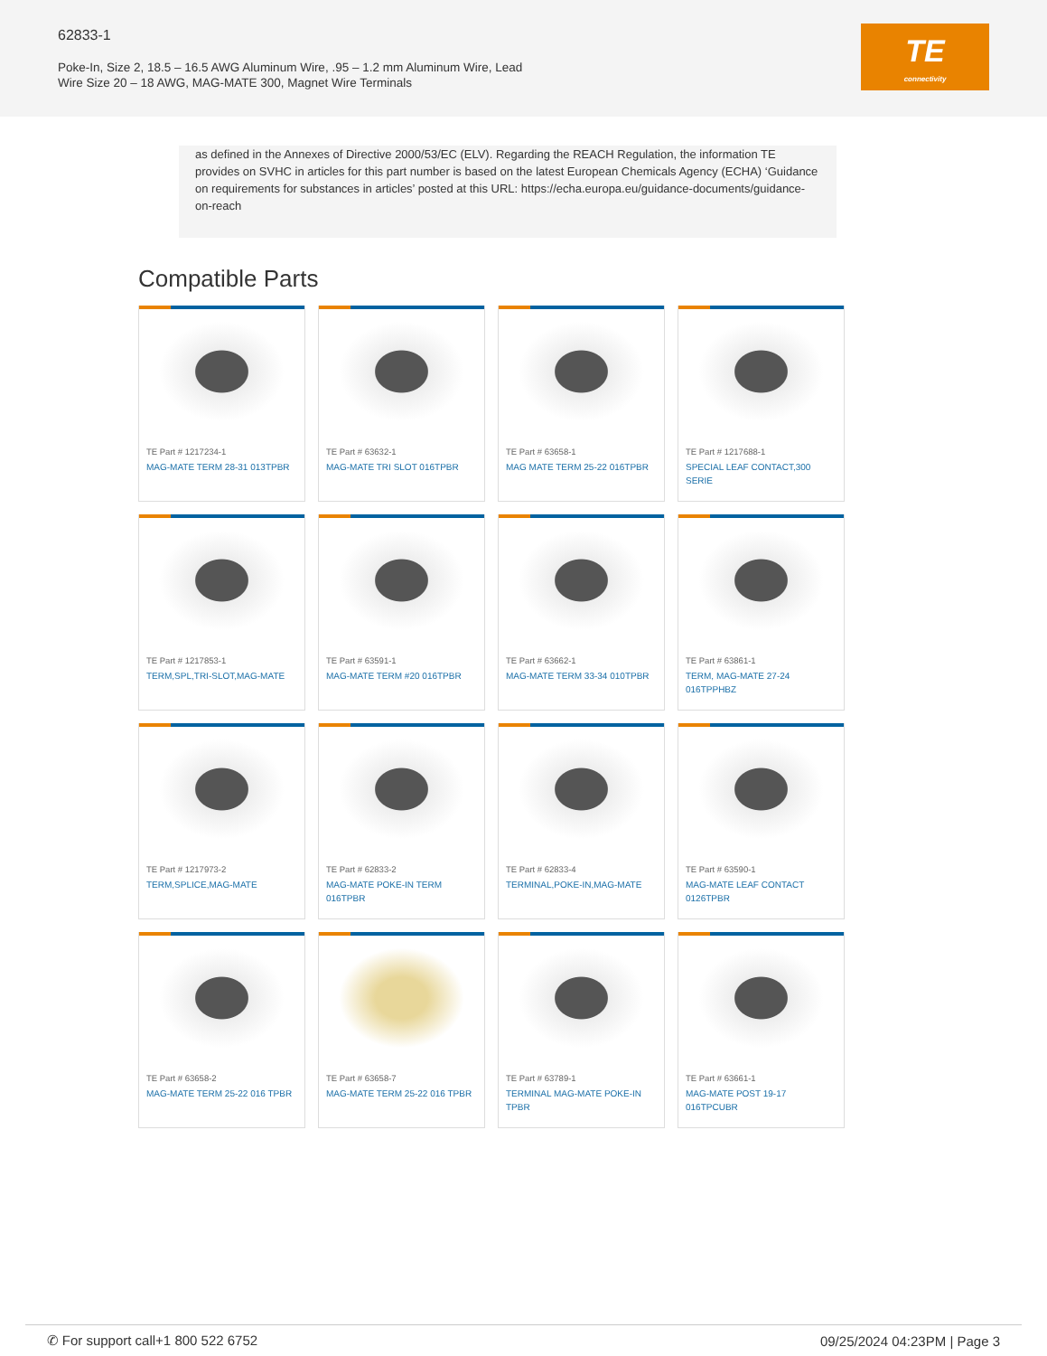62833-1
Poke-In, Size 2, 18.5 – 16.5 AWG Aluminum Wire, .95 – 1.2 mm Aluminum Wire, Lead
Wire Size 20 – 18 AWG, MAG-MATE 300, Magnet Wire Terminals
TE
connectivity
as defined in the Annexes of Directive 2000/53/EC (ELV). Regarding the REACH Regulation, the information TE provides on SVHC in articles for this part number is based on the latest European Chemicals Agency (ECHA) ‘Guidance on requirements for substances in articles’ posted at this URL: https://echa.europa.eu/guidance-documents/guidance-on-reach
Compatible Parts
TE Part # 1217234-1
MAG-MATE TERM 28-31 013TPBR
TE Part # 63632-1
MAG-MATE TRI SLOT 016TPBR
TE Part # 63658-1
MAG MATE TERM 25-22 016TPBR
TE Part # 1217688-1
SPECIAL LEAF CONTACT,300 SERIE
TE Part # 1217853-1
TERM,SPL,TRI-SLOT,MAG-MATE
TE Part # 63591-1
MAG-MATE TERM #20 016TPBR
TE Part # 63662-1
MAG-MATE TERM 33-34 010TPBR
TE Part # 63861-1
TERM, MAG-MATE 27-24 016TPPHBZ
TE Part # 1217973-2
TERM,SPLICE,MAG-MATE
TE Part # 62833-2
MAG-MATE POKE-IN TERM 016TPBR
TE Part # 62833-4
TERMINAL,POKE-IN,MAG-MATE
TE Part # 63590-1
MAG-MATE LEAF CONTACT 0126TPBR
TE Part # 63658-2
MAG-MATE TERM 25-22 016 TPBR
TE Part # 63658-7
MAG-MATE TERM 25-22 016 TPBR
TE Part # 63789-1
TERMINAL MAG-MATE POKE-IN TPBR
TE Part # 63661-1
MAG-MATE POST 19-17 016TPCUBR
✆ For support call+1 800 522 6752 09/25/2024 04:23PM | Page 3